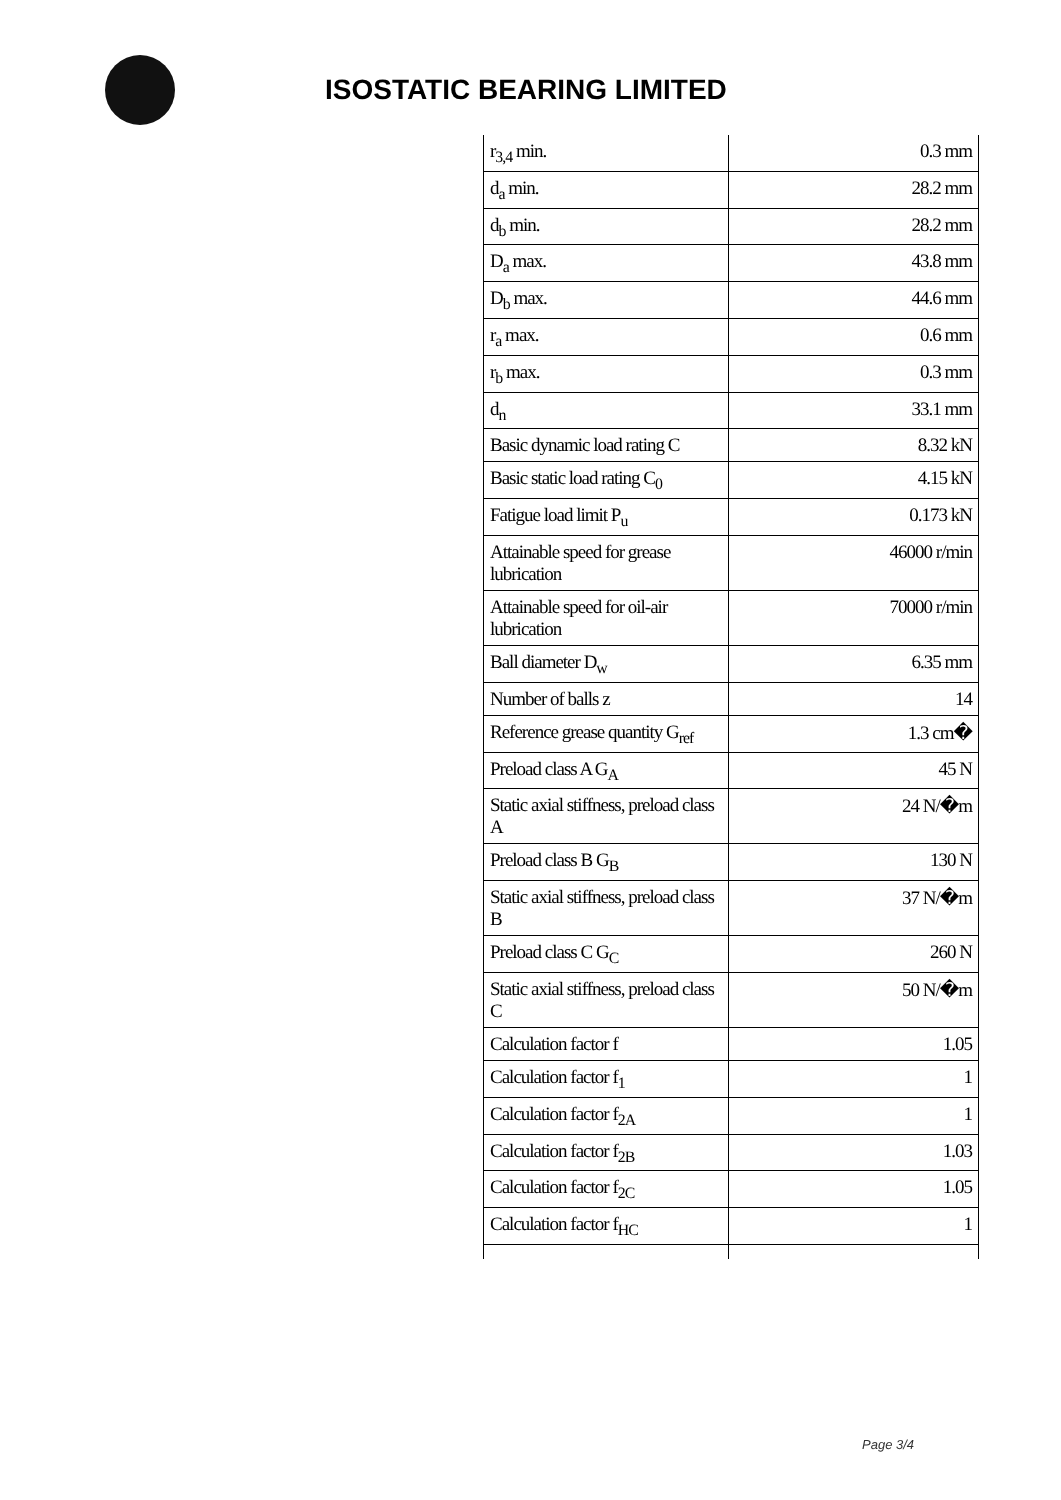ISOSTATIC BEARING LIMITED
| r<sub>3,4</sub> min. | 0.3 mm |
| d<sub>a</sub> min. | 28.2 mm |
| d<sub>b</sub> min. | 28.2 mm |
| D<sub>a</sub> max. | 43.8 mm |
| D<sub>b</sub> max. | 44.6 mm |
| r<sub>a</sub> max. | 0.6 mm |
| r<sub>b</sub> max. | 0.3 mm |
| d<sub>n</sub> | 33.1 mm |
| Basic dynamic load rating C | 8.32 kN |
| Basic static load rating C<sub>0</sub> | 4.15 kN |
| Fatigue load limit P<sub>u</sub> | 0.173 kN |
| Attainable speed for grease lubrication | 46000 r/min |
| Attainable speed for oil-air lubrication | 70000 r/min |
| Ball diameter D<sub>w</sub> | 6.35 mm |
| Number of balls z | 14 |
| Reference grease quantity G<sub>ref</sub> | 1.3 cm� |
| Preload class A G<sub>A</sub> | 45 N |
| Static axial stiffness, preload class A | 24 N/�m |
| Preload class B G<sub>B</sub> | 130 N |
| Static axial stiffness, preload class B | 37 N/�m |
| Preload class C G<sub>C</sub> | 260 N |
| Static axial stiffness, preload class C | 50 N/�m |
| Calculation factor f | 1.05 |
| Calculation factor f<sub>1</sub> | 1 |
| Calculation factor f<sub>2A</sub> | 1 |
| Calculation factor f<sub>2B</sub> | 1.03 |
| Calculation factor f<sub>2C</sub> | 1.05 |
| Calculation factor f<sub>HC</sub> | 1 |
Page 3/4